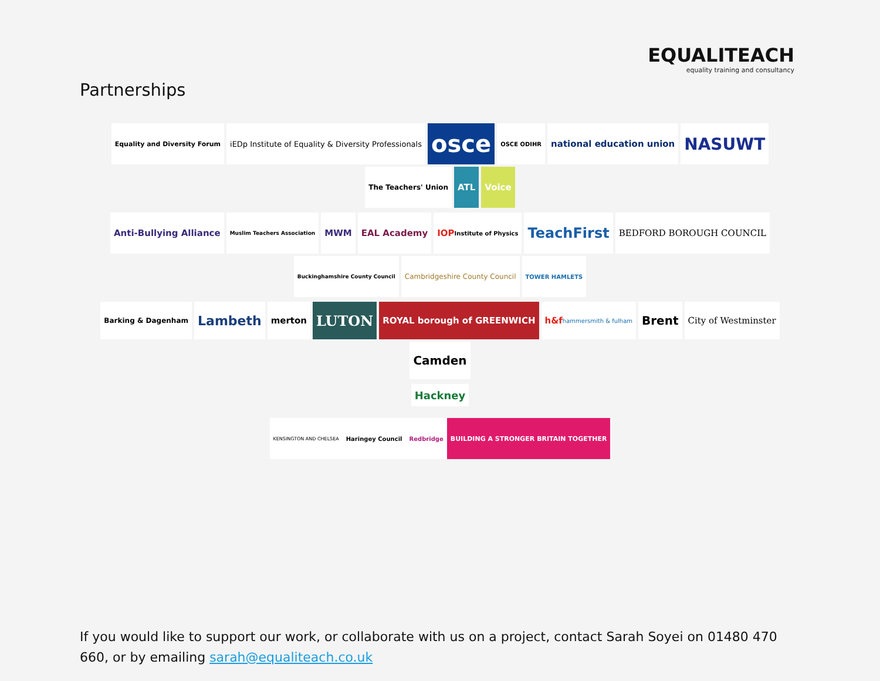EQUALITEACH
equality training and consultancy
Partnerships
Equality and Diversity Forum
iEDp Institute of Equality & Diversity Professionals
osce
OSCE ODIHR
national education union
NASUWT
The Teachers' Union
ATL
Voice
Anti-Bullying Alliance
Muslim Teachers Association
MWM
EAL Academy
IOP Institute of Physics
TeachFirst
BEDFORD BOROUGH COUNCIL
Buckinghamshire County Council
Cambridgeshire County Council
TOWER HAMLETS
Barking & Dagenham
Lambeth
merton
LUTON
ROYAL borough of GREENWICH
h&f hammersmith & fulham
Brent
City of Westminster
Camden
Hackney
KENSINGTON AND CHELSEA
Haringey Council
Redbridge
BUILDING A STRONGER BRITAIN TOGETHER
If you would like to support our work, or collaborate with us on a project, contact Sarah Soyei on 01480 470 660, or by emailing sarah@equaliteach.co.uk